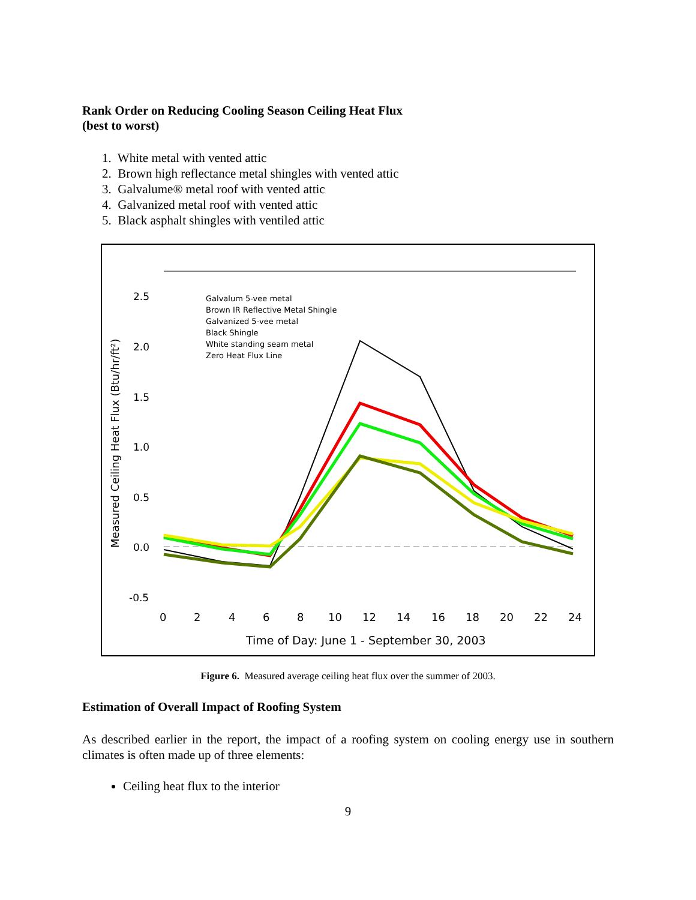Rank Order on Reducing Cooling Season Ceiling Heat Flux
(best to worst)
1. White metal with vented attic
2. Brown high reflectance metal shingles with vented attic
3. Galvalume® metal roof with vented attic
4. Galvanized metal roof with vented attic
5. Black asphalt shingles with ventiled attic
2.5
2.0
1.5
1.0
0.5
0.0
-0.5
0
2
4
6
8
10
12
14
16
18
20
22
24
Time of Day: June 1 - September 30, 2003
Measured Ceiling Heat Flux (Btu/hr/ft²)
Galvalum 5-vee metal
Brown IR Reflective Metal Shingle
Galvanized 5-vee metal
Black Shingle
White standing seam metal
Zero Heat Flux Line
Figure 6. Measured average ceiling heat flux over the summer of 2003.
Estimation of Overall Impact of Roofing System
As described earlier in the report, the impact of a roofing system on cooling energy use in southern climates is often made up of three elements:
Ceiling heat flux to the interior
9